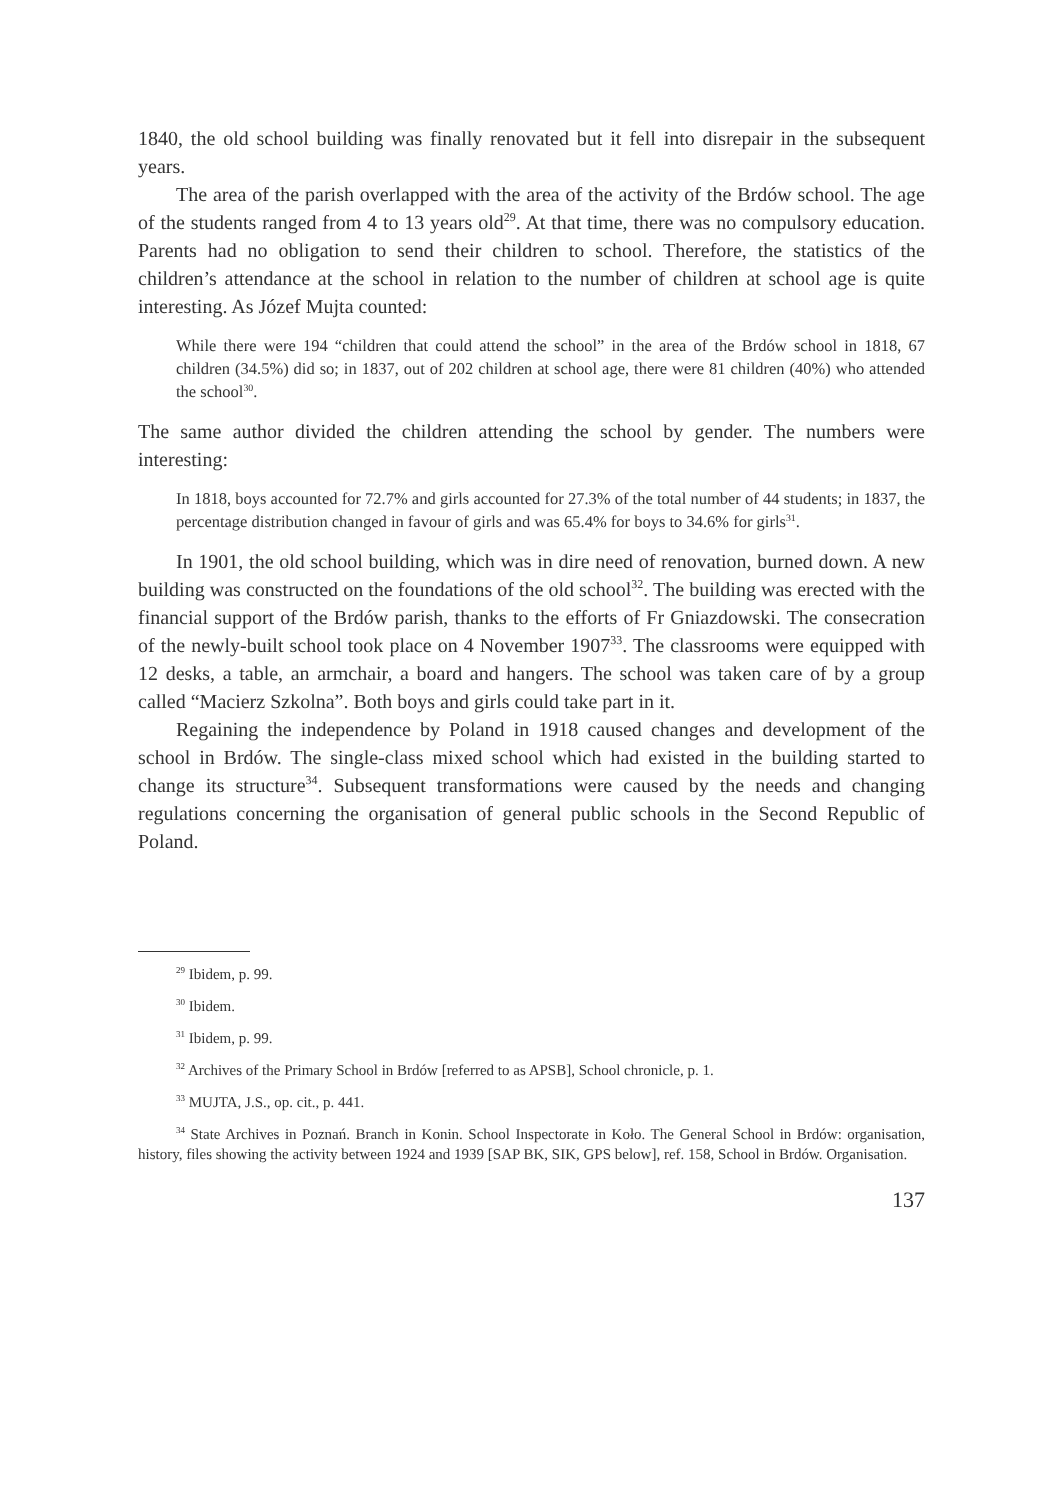1840, the old school building was finally renovated but it fell into disrepair in the subsequent years.
The area of the parish overlapped with the area of the activity of the Brdów school. The age of the students ranged from 4 to 13 years old<sup>29</sup>. At that time, there was no compulsory education. Parents had no obligation to send their children to school. Therefore, the statistics of the children’s attendance at the school in relation to the number of children at school age is quite interesting. As Józef Mujta counted:
While there were 194 “children that could attend the school” in the area of the Brdów school in 1818, 67 children (34.5%) did so; in 1837, out of 202 children at school age, there were 81 children (40%) who attended the school<sup>30</sup>.
The same author divided the children attending the school by gender. The numbers were interesting:
In 1818, boys accounted for 72.7% and girls accounted for 27.3% of the total number of 44 students; in 1837, the percentage distribution changed in favour of girls and was 65.4% for boys to 34.6% for girls<sup>31</sup>.
In 1901, the old school building, which was in dire need of renovation, burned down. A new building was constructed on the foundations of the old school<sup>32</sup>. The building was erected with the financial support of the Brdów parish, thanks to the efforts of Fr Gniazdowski. The consecration of the newly-built school took place on 4 November 1907<sup>33</sup>. The classrooms were equipped with 12 desks, a table, an armchair, a board and hangers. The school was taken care of by a group called “Macierz Szkolna”. Both boys and girls could take part in it.
Regaining the independence by Poland in 1918 caused changes and development of the school in Brdów. The single-class mixed school which had existed in the building started to change its structure<sup>34</sup>. Subsequent transformations were caused by the needs and changing regulations concerning the organisation of general public schools in the Second Republic of Poland.
<sup>29</sup> Ibidem, p. 99.
<sup>30</sup> Ibidem.
<sup>31</sup> Ibidem, p. 99.
<sup>32</sup> Archives of the Primary School in Brdów [referred to as APSB], School chronicle, p. 1.
<sup>33</sup> MUJTA, J.S., op. cit., p. 441.
<sup>34</sup> State Archives in Poznań. Branch in Konin. School Inspectorate in Koło. The General School in Brdów: organisation, history, files showing the activity between 1924 and 1939 [SAP BK, SIK, GPS below], ref. 158, School in Brdów. Organisation.
137